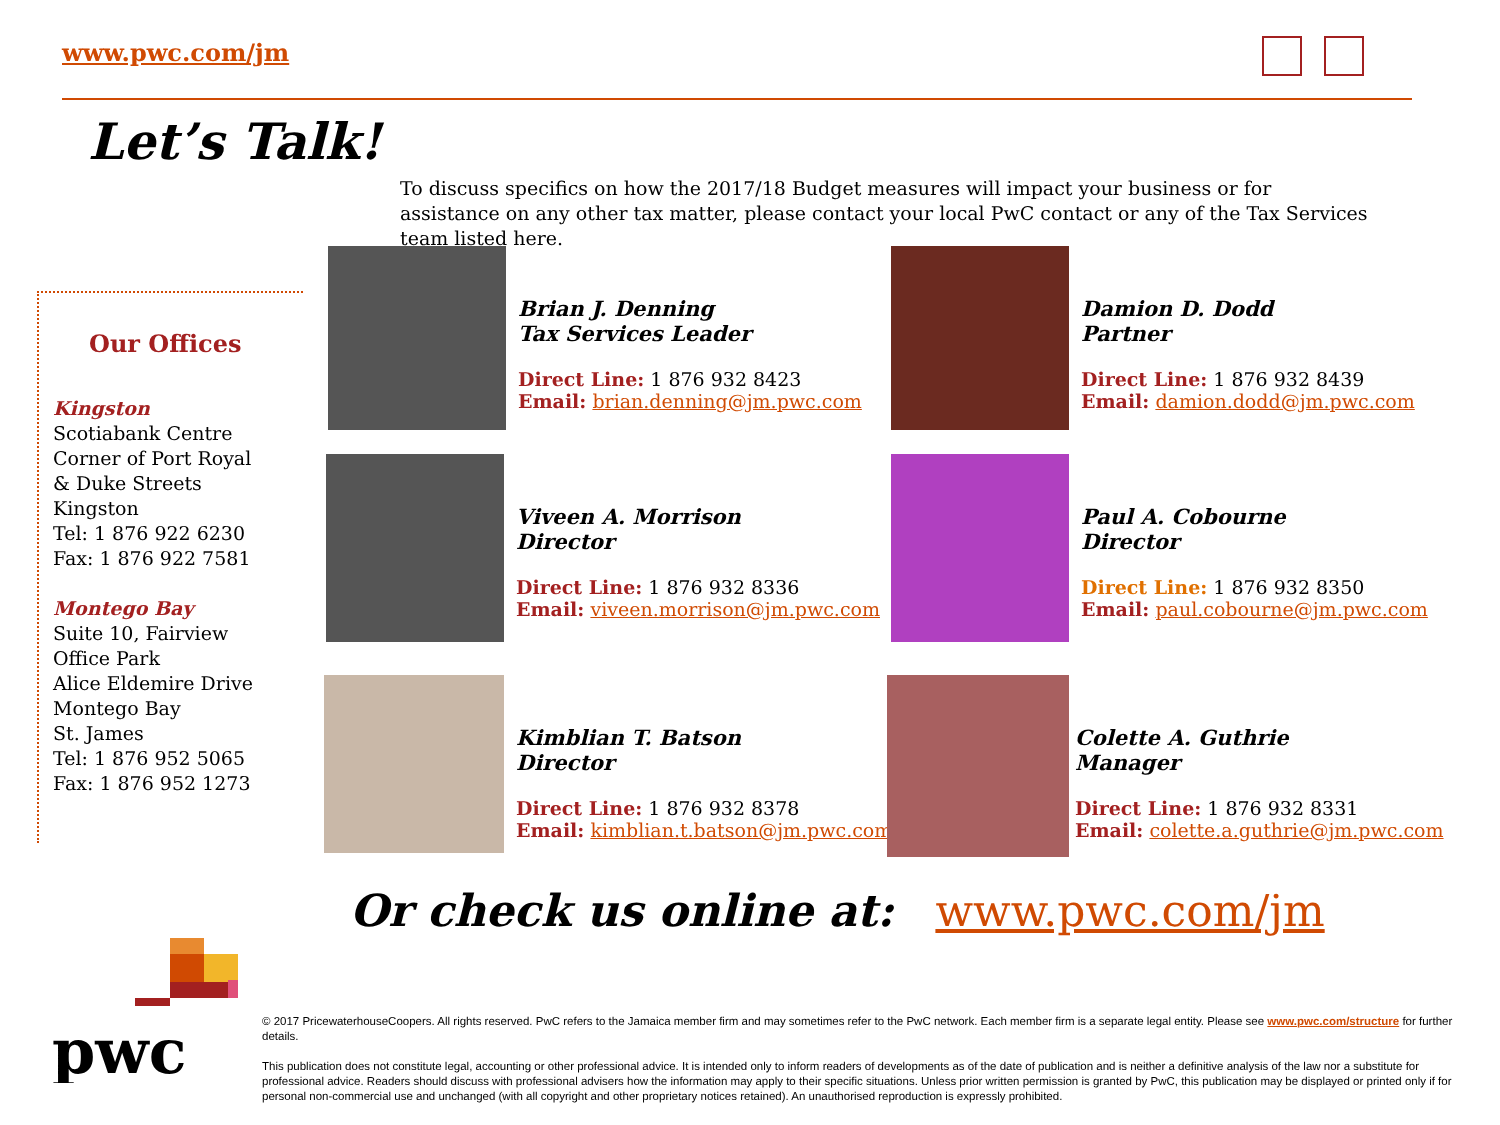www.pwc.com/jm
Let’s Talk!
To discuss specifics on how the 2017/18 Budget measures will impact your business or for assistance on any other tax matter, please contact your local PwC contact or any of the Tax Services team listed here.
Our Offices
Kingston
Scotiabank Centre
Corner of Port Royal
& Duke Streets
Kingston
Tel: 1 876 922 6230
Fax: 1 876 922 7581
Montego Bay
Suite 10, Fairview
Office Park
Alice Eldemire Drive
Montego Bay
St. James
Tel: 1 876 952 5065
Fax: 1 876 952 1273
Brian J. Denning
Tax Services Leader
Direct Line: 1 876 932 8423
Email: brian.denning@jm.pwc.com
Damion D. Dodd
Partner
Direct Line: 1 876 932 8439
Email: damion.dodd@jm.pwc.com
Viveen A. Morrison
Director
Direct Line: 1 876 932 8336
Email: viveen.morrison@jm.pwc.com
Paul A. Cobourne
Director
Direct Line: 1 876 932 8350
Email: paul.cobourne@jm.pwc.com
Kimblian T. Batson
Director
Direct Line: 1 876 932 8378
Email: kimblian.t.batson@jm.pwc.com
Colette A. Guthrie
Manager
Direct Line: 1 876 932 8331
Email: colette.a.guthrie@jm.pwc.com
Or check us online at: www.pwc.com/jm
pwc
© 2017 PricewaterhouseCoopers. All rights reserved. PwC refers to the Jamaica member firm and may sometimes refer to the PwC network. Each member firm is a separate legal entity. Please see www.pwc.com/structure for further details.
This publication does not constitute legal, accounting or other professional advice. It is intended only to inform readers of developments as of the date of publication and is neither a definitive analysis of the law nor a substitute for professional advice. Readers should discuss with professional advisers how the information may apply to their specific situations. Unless prior written permission is granted by PwC, this publication may be displayed or printed only if for personal non-commercial use and unchanged (with all copyright and other proprietary notices retained). An unauthorised reproduction is expressly prohibited.